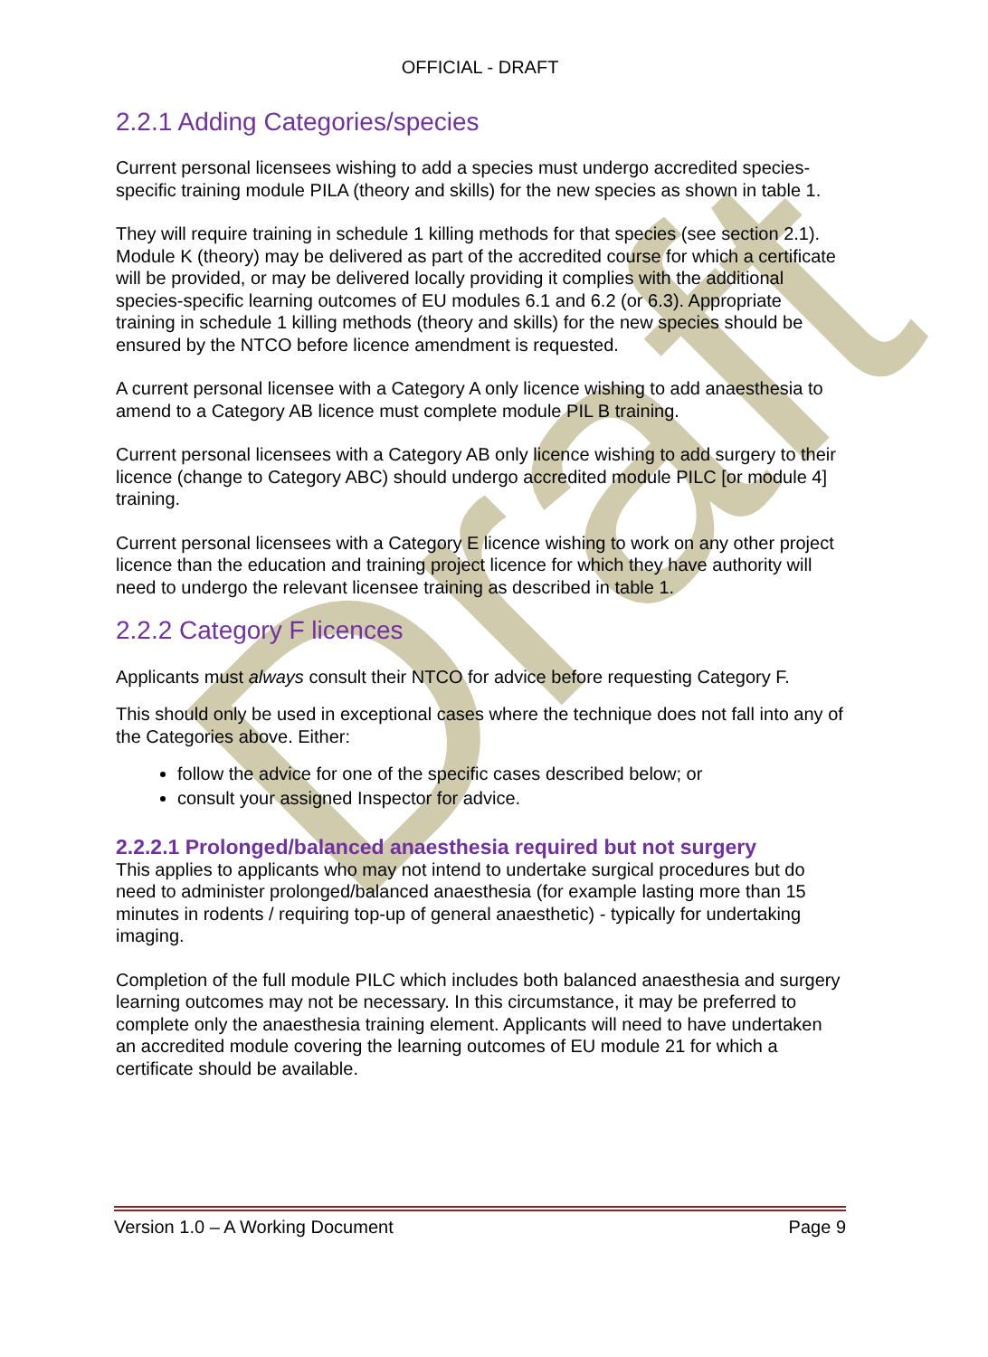Draft
OFFICIAL - DRAFT
2.2.1 Adding Categories/species
Current personal licensees wishing to add a species must undergo accredited species-specific training module PILA (theory and skills) for the new species as shown in table 1.
They will require training in schedule 1 killing methods for that species (see section 2.1). Module K (theory) may be delivered as part of the accredited course for which a certificate will be provided, or may be delivered locally providing it complies with the additional species-specific learning outcomes of EU modules 6.1 and 6.2 (or 6.3). Appropriate training in schedule 1 killing methods (theory and skills) for the new species should be ensured by the NTCO before licence amendment is requested.
A current personal licensee with a Category A only licence wishing to add anaesthesia to amend to a Category AB licence must complete module PIL B training.
Current personal licensees with a Category AB only licence wishing to add surgery to their licence (change to Category ABC) should undergo accredited module PILC [or module 4] training.
Current personal licensees with a Category E licence wishing to work on any other project licence than the education and training project licence for which they have authority will need to undergo the relevant licensee training as described in table 1.
2.2.2 Category F licences
Applicants must always consult their NTCO for advice before requesting Category F.
This should only be used in exceptional cases where the technique does not fall into any of the Categories above. Either:
follow the advice for one of the specific cases described below; or
consult your assigned Inspector for advice.
2.2.2.1 Prolonged/balanced anaesthesia required but not surgery
This applies to applicants who may not intend to undertake surgical procedures but do need to administer prolonged/balanced anaesthesia (for example lasting more than 15 minutes in rodents / requiring top-up of general anaesthetic) - typically for undertaking imaging.
Completion of the full module PILC which includes both balanced anaesthesia and surgery learning outcomes may not be necessary. In this circumstance, it may be preferred to complete only the anaesthesia training element. Applicants will need to have undertaken an accredited module covering the learning outcomes of EU module 21 for which a certificate should be available.
Version 1.0 – A Working Document Page 9